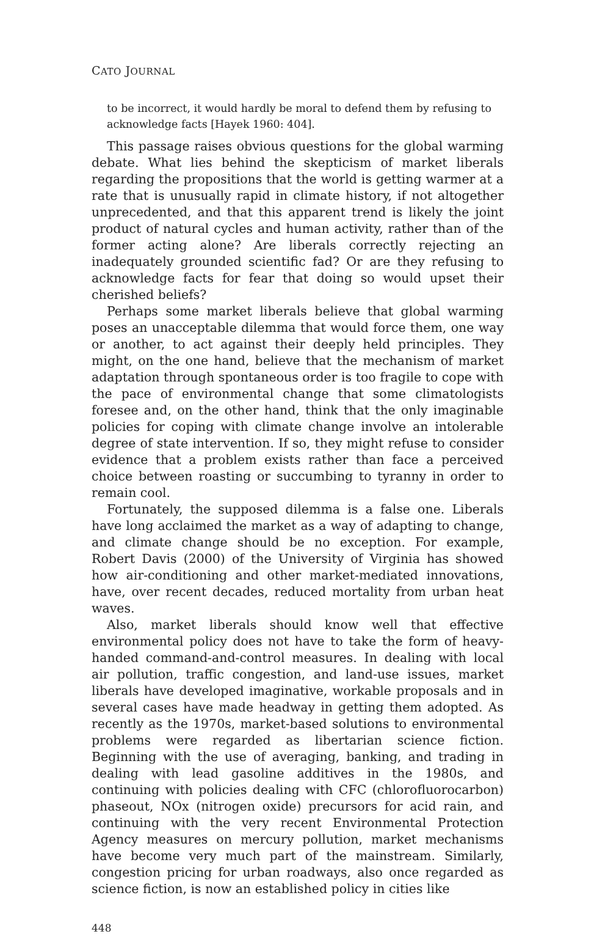CATO JOURNAL
to be incorrect, it would hardly be moral to defend them by refusing to acknowledge facts [Hayek 1960: 404].
This passage raises obvious questions for the global warming debate. What lies behind the skepticism of market liberals regarding the propositions that the world is getting warmer at a rate that is unusually rapid in climate history, if not altogether unprecedented, and that this apparent trend is likely the joint product of natural cycles and human activity, rather than of the former acting alone? Are liberals correctly rejecting an inadequately grounded scientific fad? Or are they refusing to acknowledge facts for fear that doing so would upset their cherished beliefs?
Perhaps some market liberals believe that global warming poses an unacceptable dilemma that would force them, one way or another, to act against their deeply held principles. They might, on the one hand, believe that the mechanism of market adaptation through spontaneous order is too fragile to cope with the pace of environmental change that some climatologists foresee and, on the other hand, think that the only imaginable policies for coping with climate change involve an intolerable degree of state intervention. If so, they might refuse to consider evidence that a problem exists rather than face a perceived choice between roasting or succumbing to tyranny in order to remain cool.
Fortunately, the supposed dilemma is a false one. Liberals have long acclaimed the market as a way of adapting to change, and climate change should be no exception. For example, Robert Davis (2000) of the University of Virginia has showed how air-conditioning and other market-mediated innovations, have, over recent decades, reduced mortality from urban heat waves.
Also, market liberals should know well that effective environmental policy does not have to take the form of heavy-handed command-and-control measures. In dealing with local air pollution, traffic congestion, and land-use issues, market liberals have developed imaginative, workable proposals and in several cases have made headway in getting them adopted. As recently as the 1970s, market-based solutions to environmental problems were regarded as libertarian science fiction. Beginning with the use of averaging, banking, and trading in dealing with lead gasoline additives in the 1980s, and continuing with policies dealing with CFC (chlorofluorocarbon) phaseout, NOx (nitrogen oxide) precursors for acid rain, and continuing with the very recent Environmental Protection Agency measures on mercury pollution, market mechanisms have become very much part of the mainstream. Similarly, congestion pricing for urban roadways, also once regarded as science fiction, is now an established policy in cities like
448